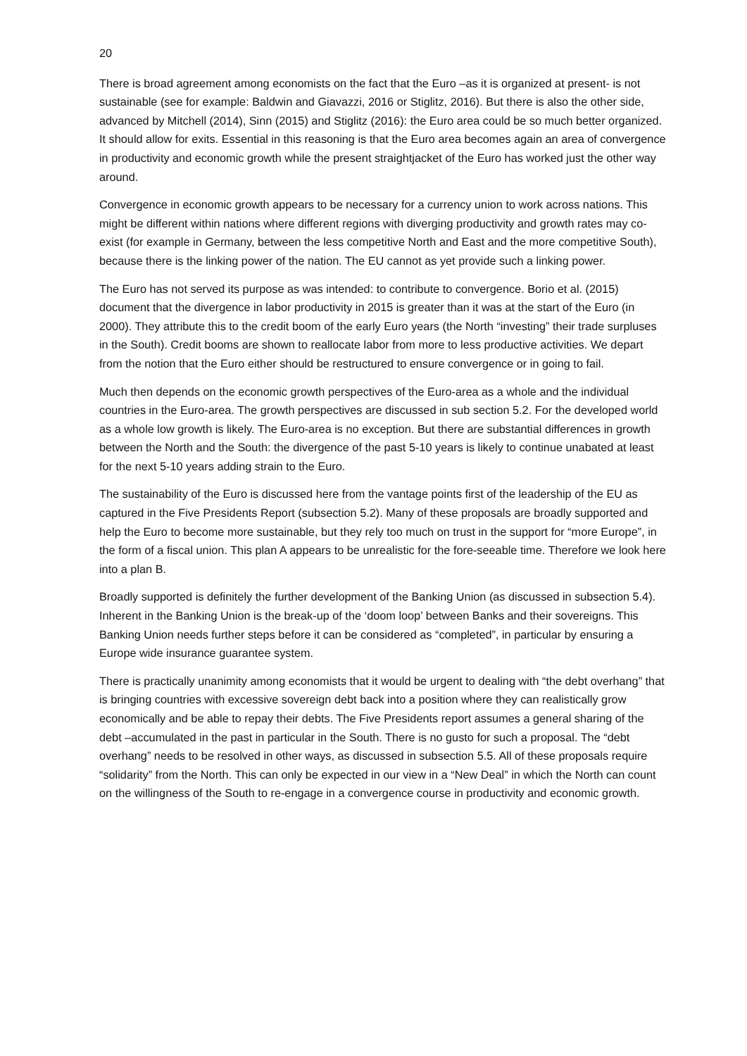20
There is broad agreement among economists on the fact that the Euro –as it is organized at present- is not sustainable (see for example: Baldwin and Giavazzi, 2016 or Stiglitz, 2016). But there is also the other side, advanced by Mitchell (2014), Sinn (2015) and Stiglitz (2016): the Euro area could be so much better organized. It should allow for exits. Essential in this reasoning is that the Euro area becomes again an area of convergence in productivity and economic growth while the present straightjacket of the Euro has worked just the other way around.
Convergence in economic growth appears to be necessary for a currency union to work across nations. This might be different within nations where different regions with diverging productivity and growth rates may co-exist (for example in Germany, between the less competitive North and East and the more competitive South), because there is the linking power of the nation. The EU cannot as yet provide such a linking power.
The Euro has not served its purpose as was intended: to contribute to convergence. Borio et al. (2015) document that the divergence in labor productivity in 2015 is greater than it was at the start of the Euro (in 2000). They attribute this to the credit boom of the early Euro years (the North “investing” their trade surpluses in the South). Credit booms are shown to reallocate labor from more to less productive activities. We depart from the notion that the Euro either should be restructured to ensure convergence or in going to fail.
Much then depends on the economic growth perspectives of the Euro-area as a whole and the individual countries in the Euro-area. The growth perspectives are discussed in sub section 5.2. For the developed world as a whole low growth is likely. The Euro-area is no exception. But there are substantial differences in growth between the North and the South: the divergence of the past 5-10 years is likely to continue unabated at least for the next 5-10 years adding strain to the Euro.
The sustainability of the Euro is discussed here from the vantage points first of the leadership of the EU as captured in the Five Presidents Report (subsection 5.2). Many of these proposals are broadly supported and help the Euro to become more sustainable, but they rely too much on trust in the support for “more Europe”, in the form of a fiscal union. This plan A appears to be unrealistic for the fore-seeable time. Therefore we look here into a plan B.
Broadly supported is definitely the further development of the Banking Union (as discussed in subsection 5.4). Inherent in the Banking Union is the break-up of the ‘doom loop’ between Banks and their sovereigns. This Banking Union needs further steps before it can be considered as “completed”, in particular by ensuring a Europe wide insurance guarantee system.
There is practically unanimity among economists that it would be urgent to dealing with “the debt overhang” that is bringing countries with excessive sovereign debt back into a position where they can realistically grow economically and be able to repay their debts. The Five Presidents report assumes a general sharing of the debt –accumulated in the past in particular in the South. There is no gusto for such a proposal. The “debt overhang” needs to be resolved in other ways, as discussed in subsection 5.5. All of these proposals require “solidarity” from the North. This can only be expected in our view in a “New Deal” in which the North can count on the willingness of the South to re-engage in a convergence course in productivity and economic growth.